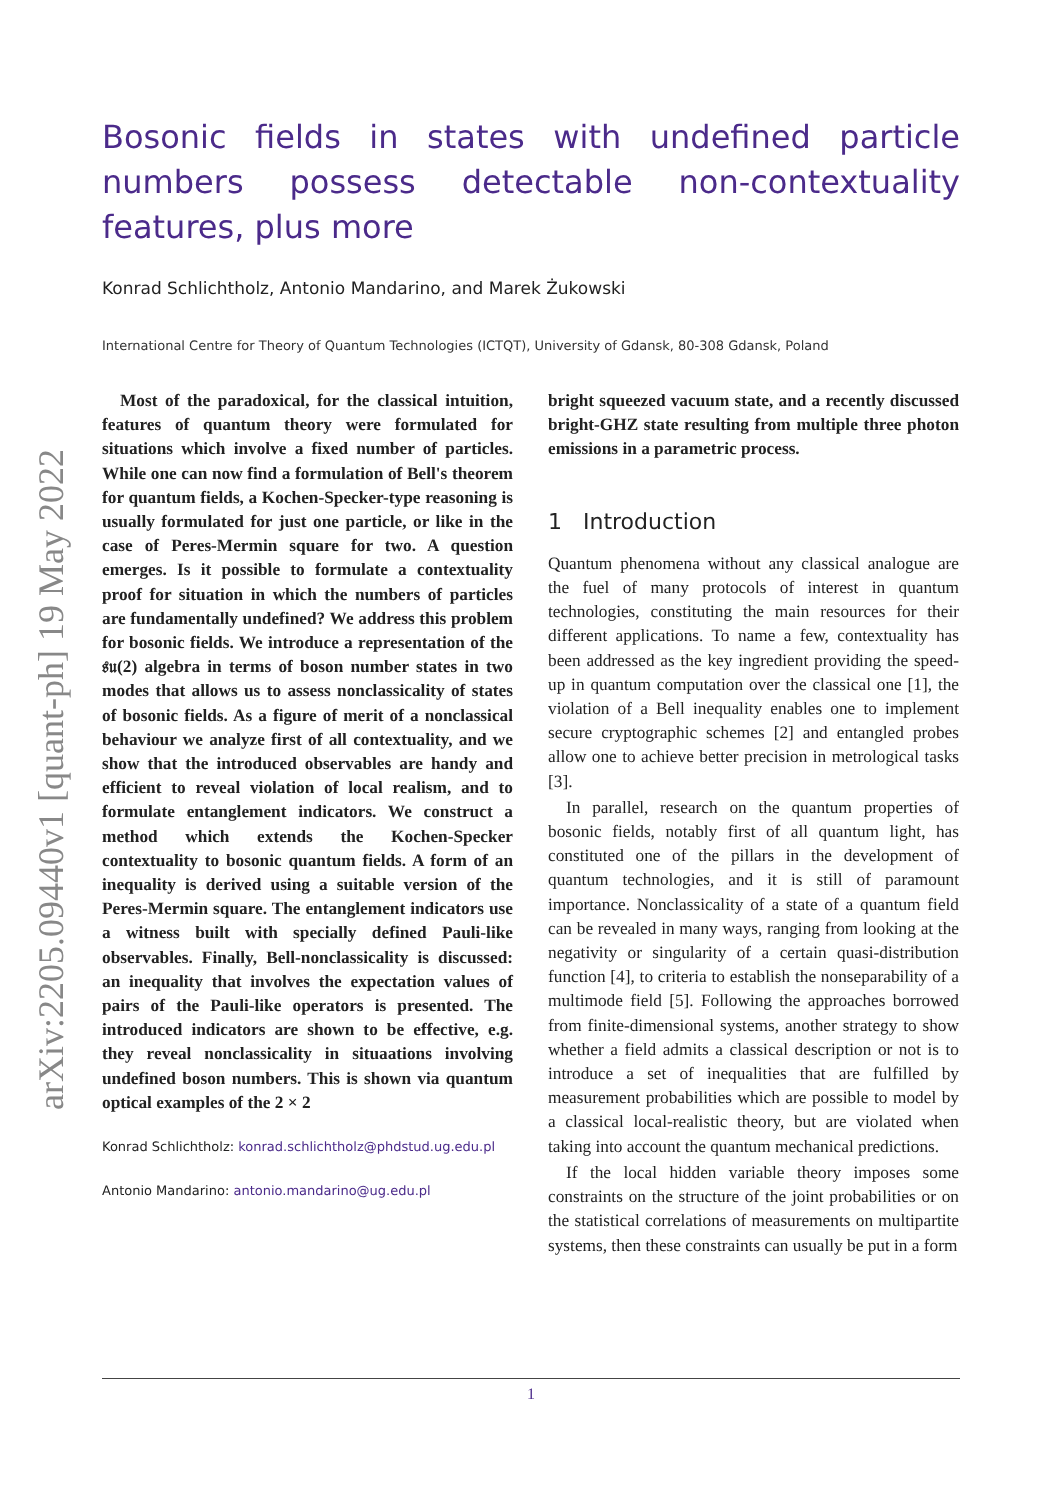arXiv:2205.09440v1 [quant-ph] 19 May 2022
Bosonic fields in states with undefined particle numbers possess detectable non-contextuality features, plus more
Konrad Schlichtholz, Antonio Mandarino, and Marek Żukowski
International Centre for Theory of Quantum Technologies (ICTQT), University of Gdansk, 80-308 Gdansk, Poland
Most of the paradoxical, for the classical intuition, features of quantum theory were formulated for situations which involve a fixed number of particles. While one can now find a formulation of Bell's theorem for quantum fields, a Kochen-Specker-type reasoning is usually formulated for just one particle, or like in the case of Peres-Mermin square for two. A question emerges. Is it possible to formulate a contextuality proof for situation in which the numbers of particles are fundamentally undefined? We address this problem for bosonic fields. We introduce a representation of the 𝔰𝔲(2) algebra in terms of boson number states in two modes that allows us to assess nonclassicality of states of bosonic fields. As a figure of merit of a nonclassical behaviour we analyze first of all contextuality, and we show that the introduced observables are handy and efficient to reveal violation of local realism, and to formulate entanglement indicators. We construct a method which extends the Kochen-Specker contextuality to bosonic quantum fields. A form of an inequality is derived using a suitable version of the Peres-Mermin square. The entanglement indicators use a witness built with specially defined Pauli-like observables. Finally, Bell-nonclassicality is discussed: an inequality that involves the expectation values of pairs of the Pauli-like operators is presented. The introduced indicators are shown to be effective, e.g. they reveal nonclassicality in situaations involving undefined boson numbers. This is shown via quantum optical examples of the 2 × 2
Konrad Schlichtholz: konrad.schlichtholz@phdstud.ug.edu.pl
Antonio Mandarino: antonio.mandarino@ug.edu.pl
bright squeezed vacuum state, and a recently discussed bright-GHZ state resulting from multiple three photon emissions in a parametric process.
1 Introduction
Quantum phenomena without any classical analogue are the fuel of many protocols of interest in quantum technologies, constituting the main resources for their different applications. To name a few, contextuality has been addressed as the key ingredient providing the speed-up in quantum computation over the classical one [1], the violation of a Bell inequality enables one to implement secure cryptographic schemes [2] and entangled probes allow one to achieve better precision in metrological tasks [3].
In parallel, research on the quantum properties of bosonic fields, notably first of all quantum light, has constituted one of the pillars in the development of quantum technologies, and it is still of paramount importance. Nonclassicality of a state of a quantum field can be revealed in many ways, ranging from looking at the negativity or singularity of a certain quasi-distribution function [4], to criteria to establish the nonseparability of a multimode field [5]. Following the approaches borrowed from finite-dimensional systems, another strategy to show whether a field admits a classical description or not is to introduce a set of inequalities that are fulfilled by measurement probabilities which are possible to model by a classical local-realistic theory, but are violated when taking into account the quantum mechanical predictions.
If the local hidden variable theory imposes some constraints on the structure of the joint probabilities or on the statistical correlations of measurements on multipartite systems, then these constraints can usually be put in a form
1